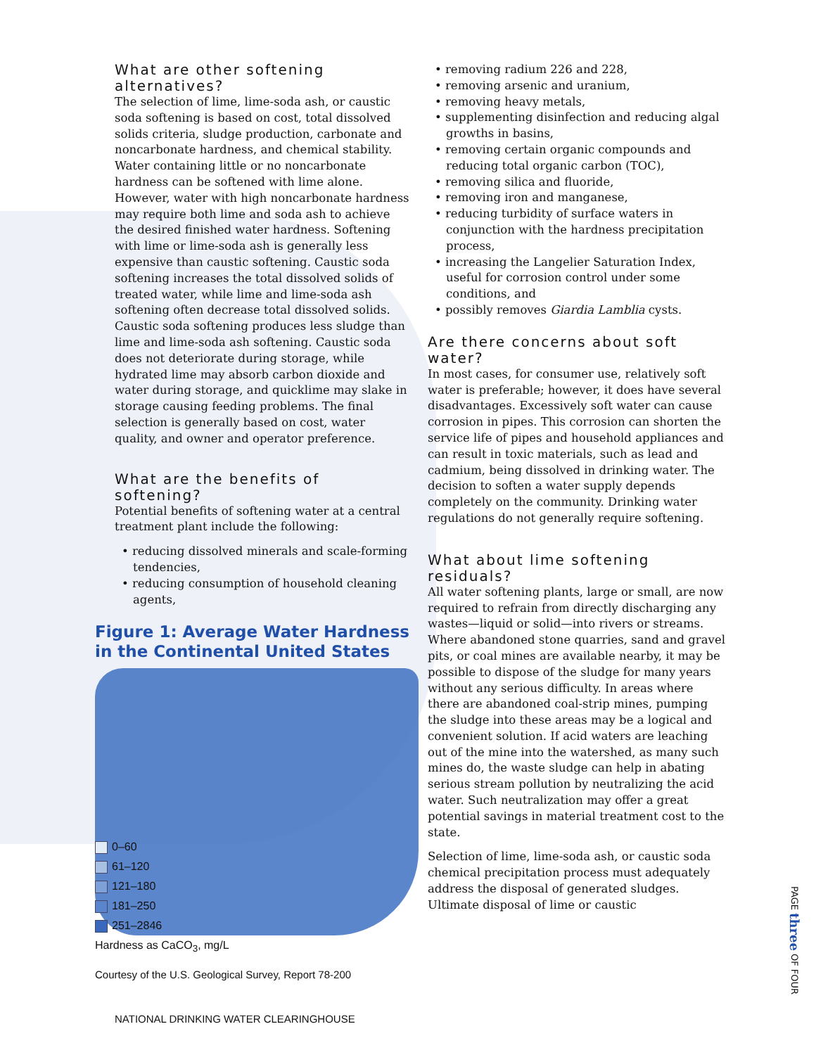What are other softening alternatives?
The selection of lime, lime-soda ash, or caustic soda softening is based on cost, total dissolved solids criteria, sludge production, carbonate and noncarbonate hardness, and chemical stability. Water containing little or no noncarbonate hardness can be softened with lime alone. However, water with high noncarbonate hardness may require both lime and soda ash to achieve the desired finished water hardness. Softening with lime or lime-soda ash is generally less expensive than caustic softening. Caustic soda softening increases the total dissolved solids of treated water, while lime and lime-soda ash softening often decrease total dissolved solids. Caustic soda softening produces less sludge than lime and lime-soda ash softening. Caustic soda does not deteriorate during storage, while hydrated lime may absorb carbon dioxide and water during storage, and quicklime may slake in storage causing feeding problems. The final selection is generally based on cost, water quality, and owner and operator preference.
What are the benefits of softening?
Potential benefits of softening water at a central treatment plant include the following:
• reducing dissolved minerals and scale-forming tendencies,
• reducing consumption of household cleaning agents,
Figure 1: Average Water Hardness in the Continental United States
0–60
61–120
121–180
181–250
251–2846
Hardness as CaCO<sub>3</sub>, mg/L
Courtesy of the U.S. Geological Survey, Report 78-200
• removing radium 226 and 228,
• removing arsenic and uranium,
• removing heavy metals,
• supplementing disinfection and reducing algal growths in basins,
• removing certain organic compounds and reducing total organic carbon (TOC),
• removing silica and fluoride,
• removing iron and manganese,
• reducing turbidity of surface waters in conjunction with the hardness precipitation process,
• increasing the Langelier Saturation Index, useful for corrosion control under some conditions, and
• possibly removes Giardia Lamblia cysts.
Are there concerns about soft water?
In most cases, for consumer use, relatively soft water is preferable; however, it does have several disadvantages. Excessively soft water can cause corrosion in pipes. This corrosion can shorten the service life of pipes and household appliances and can result in toxic materials, such as lead and cadmium, being dissolved in drinking water. The decision to soften a water supply depends completely on the community. Drinking water regulations do not generally require softening.
What about lime softening residuals?
All water softening plants, large or small, are now required to refrain from directly discharging any wastes—liquid or solid—into rivers or streams. Where abandoned stone quarries, sand and gravel pits, or coal mines are available nearby, it may be possible to dispose of the sludge for many years without any serious difficulty. In areas where there are abandoned coal-strip mines, pumping the sludge into these areas may be a logical and convenient solution. If acid waters are leaching out of the mine into the watershed, as many such mines do, the waste sludge can help in abating serious stream pollution by neutralizing the acid water. Such neutralization may offer a great potential savings in material treatment cost to the state.
Selection of lime, lime-soda ash, or caustic soda chemical precipitation process must adequately address the disposal of generated sludges. Ultimate disposal of lime or caustic
PAGE three OF FOUR
NATIONAL DRINKING WATER CLEARINGHOUSE